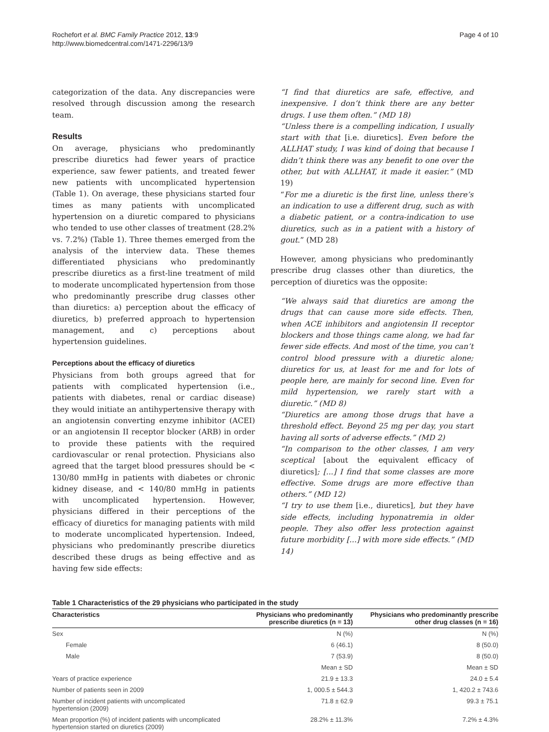Rochefort et al. BMC Family Practice 2012, 13:9
http://www.biomedcentral.com/1471-2296/13/9
Page 4 of 10
categorization of the data. Any discrepancies were resolved through discussion among the research team.
Results
On average, physicians who predominantly prescribe diuretics had fewer years of practice experience, saw fewer patients, and treated fewer new patients with uncomplicated hypertension (Table 1). On average, these physicians started four times as many patients with uncomplicated hypertension on a diuretic compared to physicians who tended to use other classes of treatment (28.2% vs. 7.2%) (Table 1). Three themes emerged from the analysis of the interview data. These themes differentiated physicians who predominantly prescribe diuretics as a first-line treatment of mild to moderate uncomplicated hypertension from those who predominantly prescribe drug classes other than diuretics: a) perception about the efficacy of diuretics, b) preferred approach to hypertension management, and c) perceptions about hypertension guidelines.
Perceptions about the efficacy of diuretics
Physicians from both groups agreed that for patients with complicated hypertension (i.e., patients with diabetes, renal or cardiac disease) they would initiate an antihypertensive therapy with an angiotensin converting enzyme inhibitor (ACEI) or an angiotensin II receptor blocker (ARB) in order to provide these patients with the required cardiovascular or renal protection. Physicians also agreed that the target blood pressures should be < 130/80 mmHg in patients with diabetes or chronic kidney disease, and < 140/80 mmHg in patients with uncomplicated hypertension. However, physicians differed in their perceptions of the efficacy of diuretics for managing patients with mild to moderate uncomplicated hypertension. Indeed, physicians who predominantly prescribe diuretics described these drugs as being effective and as having few side effects:
“I find that diuretics are safe, effective, and inexpensive. I don’t think there are any better drugs. I use them often.” (MD 18)
“Unless there is a compelling indication, I usually start with that [i.e. diuretics]. Even before the ALLHAT study, I was kind of doing that because I didn’t think there was any benefit to one over the other, but with ALLHAT, it made it easier.” (MD 19)
“For me a diuretic is the first line, unless there’s an indication to use a different drug, such as with a diabetic patient, or a contra-indication to use diuretics, such as in a patient with a history of gout.” (MD 28)
However, among physicians who predominantly prescribe drug classes other than diuretics, the perception of diuretics was the opposite:
“We always said that diuretics are among the drugs that can cause more side effects. Then, when ACE inhibitors and angiotensin II receptor blockers and those things came along, we had far fewer side effects. And most of the time, you can’t control blood pressure with a diuretic alone; diuretics for us, at least for me and for lots of people here, are mainly for second line. Even for mild hypertension, we rarely start with a diuretic.” (MD 8)
“Diuretics are among those drugs that have a threshold effect. Beyond 25 mg per day, you start having all sorts of adverse effects.” (MD 2)
“In comparison to the other classes, I am very sceptical [about the equivalent efficacy of diuretics]; [...] I find that some classes are more effective. Some drugs are more effective than others.” (MD 12)
“I try to use them [i.e., diuretics], but they have side effects, including hyponatremia in older people. They also offer less protection against future morbidity [...] with more side effects.” (MD 14)
Table 1 Characteristics of the 29 physicians who participated in the study
| Characteristics | Physicians who predominantly prescribe diuretics (n = 13) | Physicians who predominantly prescribe other drug classes (n = 16) |
| --- | --- | --- |
| Sex | N (%) | N (%) |
| Female | 6 (46.1) | 8 (50.0) |
| Male | 7 (53.9) | 8 (50.0) |
| | Mean ± SD | Mean ± SD |
| Years of practice experience | 21.9 ± 13.3 | 24.0 ± 5.4 |
| Number of patients seen in 2009 | 1, 000.5 ± 544.3 | 1, 420.2 ± 743.6 |
| Number of incident patients with uncomplicated hypertension (2009) | 71.8 ± 62.9 | 99.3 ± 75.1 |
| Mean proportion (%) of incident patients with uncomplicated hypertension started on diuretics (2009) | 28.2% ± 11.3% | 7.2% ± 4.3% |